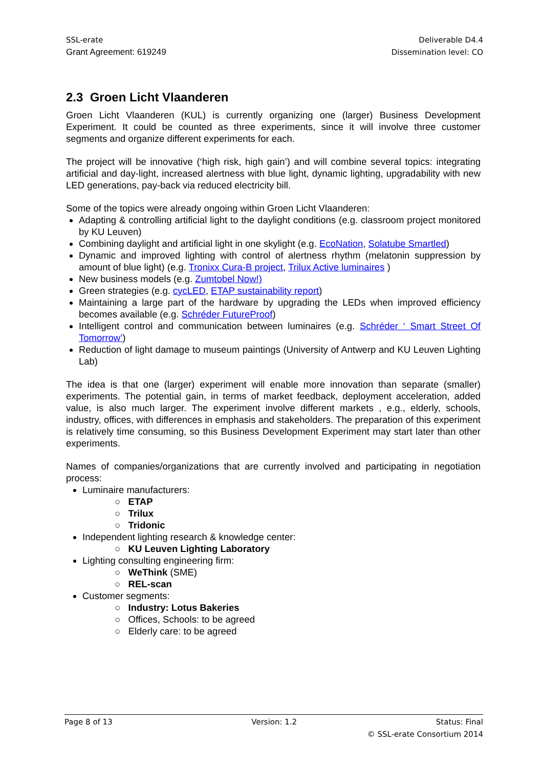SSL-erate
Grant Agreement: 619249
Deliverable D4.4
Dissemination level: CO
2.3 Groen Licht Vlaanderen
Groen Licht Vlaanderen (KUL) is currently organizing one (larger) Business Development Experiment. It could be counted as three experiments, since it will involve three customer segments and organize different experiments for each.
The project will be innovative (‘high risk, high gain’) and will combine several topics: integrating artificial and day-light, increased alertness with blue light, dynamic lighting, upgradability with new LED generations, pay-back via reduced electricity bill.
Some of the topics were already ongoing within Groen Licht Vlaanderen:
Adapting & controlling artificial light to the daylight conditions (e.g. classroom project monitored by KU Leuven)
Combining daylight and artificial light in one skylight (e.g. EcoNation, Solatube Smartled)
Dynamic and improved lighting with control of alertness rhythm (melatonin suppression by amount of blue light) (e.g. Tronixx Cura-B project, Trilux Active luminaires )
New business models (e.g. Zumtobel Now!)
Green strategies (e.g. cycLED, ETAP sustainability report)
Maintaining a large part of the hardware by upgrading the LEDs when improved efficiency becomes available (e.g. Schréder FutureProof)
Intelligent control and communication between luminaires (e.g. Schréder ‘ Smart Street Of Tomorrow’)
Reduction of light damage to museum paintings (University of Antwerp and KU Leuven Lighting Lab)
The idea is that one (larger) experiment will enable more innovation than separate (smaller) experiments. The potential gain, in terms of market feedback, deployment acceleration, added value, is also much larger. The experiment involve different markets , e.g., elderly, schools, industry, offices, with differences in emphasis and stakeholders. The preparation of this experiment is relatively time consuming, so this Business Development Experiment may start later than other experiments.
Names of companies/organizations that are currently involved and participating in negotiation process:
Luminaire manufacturers:
○ ETAP
○ Trilux
○ Tridonic
Independent lighting research & knowledge center:
○ KU Leuven Lighting Laboratory
Lighting consulting engineering firm:
○ WeThink (SME)
○ REL-scan
Customer segments:
○ Industry: Lotus Bakeries
○ Offices, Schools: to be agreed
○ Elderly care: to be agreed
Page 8 of 13 Version: 1.2 Status: Final
© SSL-erate Consortium 2014